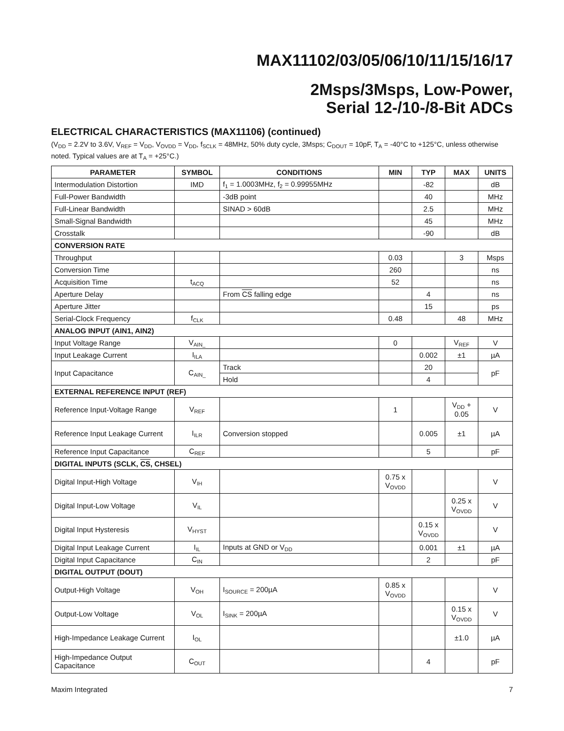MAX11102/03/05/06/10/11/15/16/17
2Msps/3Msps, Low-Power,
Serial 12-/10-/8-Bit ADCs
ELECTRICAL CHARACTERISTICS (MAX11106) (continued)
(V<sub>DD</sub> = 2.2V to 3.6V, V<sub>REF</sub> = V<sub>DD</sub>, V<sub>OVDD</sub> = V<sub>DD</sub>, f<sub>SCLK</sub> = 48MHz, 50% duty cycle, 3Msps; C<sub>DOUT</sub> = 10pF, T<sub>A</sub> = -40°C to +125°C, unless otherwise noted. Typical values are at T<sub>A</sub> = +25°C.)
| PARAMETER | SYMBOL | CONDITIONS | MIN | TYP | MAX | UNITS |
| --- | --- | --- | --- | --- | --- | --- |
| Intermodulation Distortion | IMD | f<sub>1</sub> = 1.0003MHz, f<sub>2</sub> = 0.99955MHz | | -82 | | dB |
| Full-Power Bandwidth | | -3dB point | | 40 | | MHz |
| Full-Linear Bandwidth | | SINAD > 60dB | | 2.5 | | MHz |
| Small-Signal Bandwidth | | | | 45 | | MHz |
| Crosstalk | | | | -90 | | dB |
| CONVERSION RATE | | | | | | |
| Throughput | | | 0.03 | | 3 | Msps |
| Conversion Time | | | 260 | | | ns |
| Acquisition Time | t<sub>ACQ</sub> | | 52 | | | ns |
| Aperture Delay | | From CS falling edge | | 4 | | ns |
| Aperture Jitter | | | | 15 | | ps |
| Serial-Clock Frequency | f<sub>CLK</sub> | | 0.48 | | 48 | MHz |
| ANALOG INPUT (AIN1, AIN2) | | | | | | |
| Input Voltage Range | V<sub>AIN_</sub> | | 0 | | V<sub>REF</sub> | V |
| Input Leakage Current | I<sub>ILA</sub> | | | 0.002 | ±1 | µA |
| Input Capacitance | C<sub>AIN_</sub> | Track | | 20 | | pF |
| | | Hold | | 4 | | |
| EXTERNAL REFERENCE INPUT (REF) | | | | | | |
| Reference Input-Voltage Range | V<sub>REF</sub> | | 1 | | V<sub>DD</sub> + 0.05 | V |
| Reference Input Leakage Current | I<sub>ILR</sub> | Conversion stopped | | 0.005 | ±1 | µA |
| Reference Input Capacitance | C<sub>REF</sub> | | | 5 | | pF |
| DIGITAL INPUTS (SCLK, CS , CHSEL) | | | | | | |
| Digital Input-High Voltage | V<sub>IH</sub> | | 0.75 x V<sub>OVDD</sub> | | | V |
| Digital Input-Low Voltage | V<sub>IL</sub> | | | | 0.25 x V<sub>OVDD</sub> | V |
| Digital Input Hysteresis | V<sub>HYST</sub> | | | 0.15 x V<sub>OVDD</sub> | | V |
| Digital Input Leakage Current | I<sub>IL</sub> | Inputs at GND or V<sub>DD</sub> | | 0.001 | ±1 | µA |
| Digital Input Capacitance | C<sub>IN</sub> | | | 2 | | pF |
| DIGITAL OUTPUT (DOUT) | | | | | | |
| Output-High Voltage | V<sub>OH</sub> | I<sub>SOURCE</sub> = 200µA | 0.85 x V<sub>OVDD</sub> | | | V |
| Output-Low Voltage | V<sub>OL</sub> | I<sub>SINK</sub> = 200µA | | | 0.15 x V<sub>OVDD</sub> | V |
| High-Impedance Leakage Current | I<sub>OL</sub> | | | | ±1.0 | µA |
| High-Impedance Output Capacitance | C<sub>OUT</sub> | | | 4 | | pF |
Maxim Integrated 7